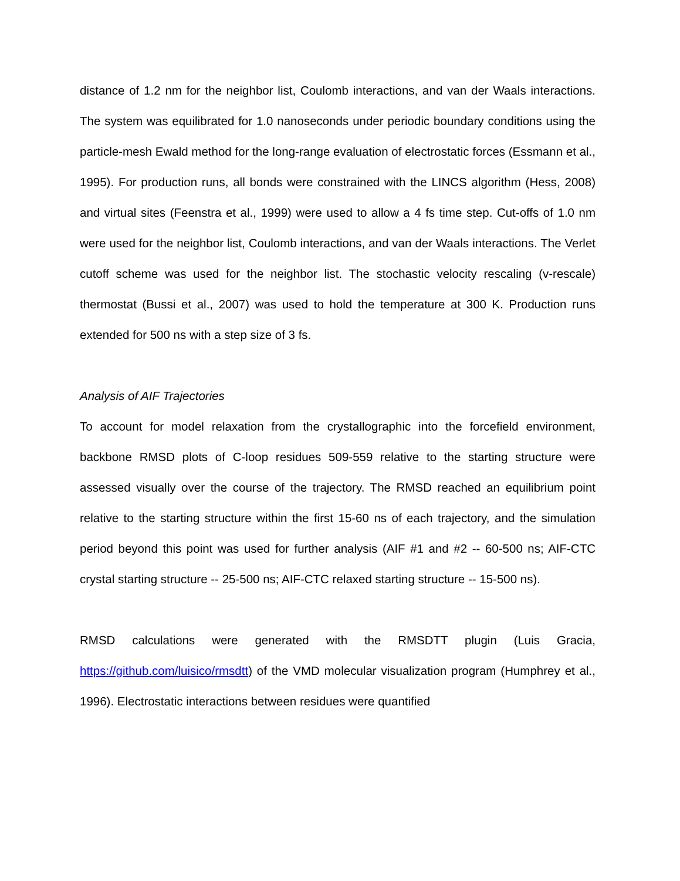distance of 1.2 nm for the neighbor list, Coulomb interactions, and van der Waals interactions. The system was equilibrated for 1.0 nanoseconds under periodic boundary conditions using the particle-mesh Ewald method for the long-range evaluation of electrostatic forces (Essmann et al., 1995). For production runs, all bonds were constrained with the LINCS algorithm (Hess, 2008) and virtual sites (Feenstra et al., 1999) were used to allow a 4 fs time step. Cut-offs of 1.0 nm were used for the neighbor list, Coulomb interactions, and van der Waals interactions. The Verlet cutoff scheme was used for the neighbor list. The stochastic velocity rescaling (v-rescale) thermostat (Bussi et al., 2007) was used to hold the temperature at 300 K. Production runs extended for 500 ns with a step size of 3 fs.
Analysis of AIF Trajectories
To account for model relaxation from the crystallographic into the forcefield environment, backbone RMSD plots of C-loop residues 509-559 relative to the starting structure were assessed visually over the course of the trajectory. The RMSD reached an equilibrium point relative to the starting structure within the first 15-60 ns of each trajectory, and the simulation period beyond this point was used for further analysis (AIF #1 and #2 -- 60-500 ns; AIF-CTC crystal starting structure -- 25-500 ns; AIF-CTC relaxed starting structure -- 15-500 ns).
RMSD calculations were generated with the RMSDTT plugin (Luis Gracia, https://github.com/luisico/rmsdtt) of the VMD molecular visualization program (Humphrey et al., 1996). Electrostatic interactions between residues were quantified